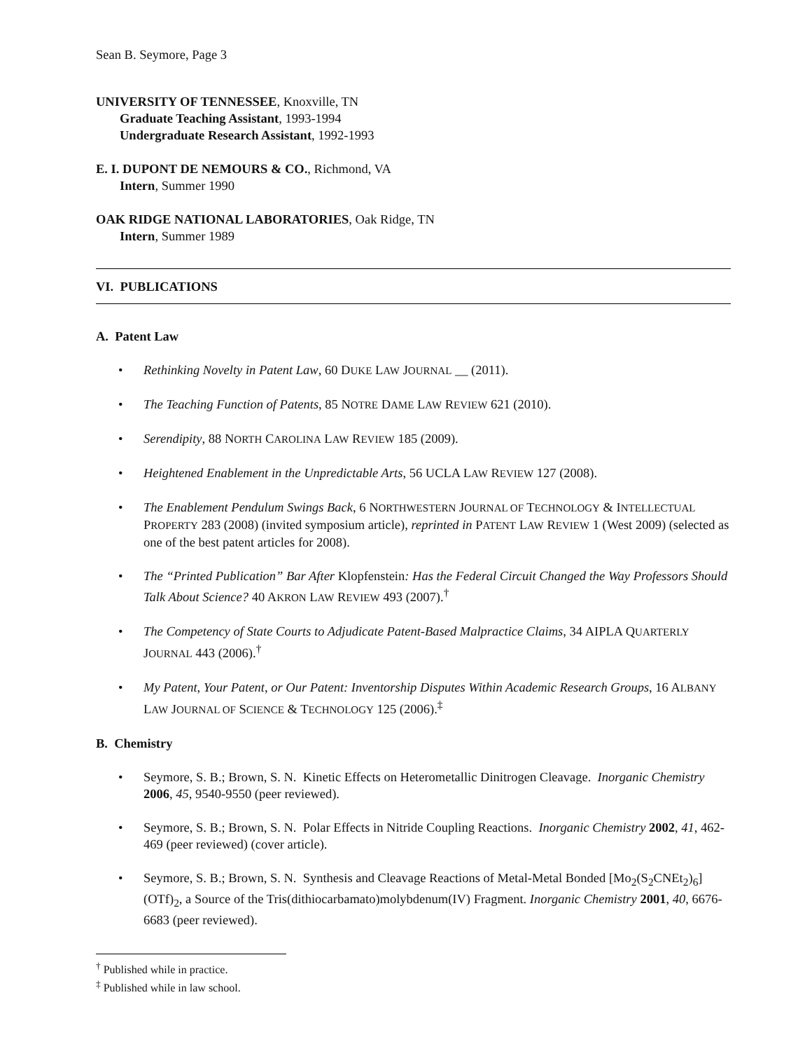Sean B. Seymore, Page 3
UNIVERSITY OF TENNESSEE, Knoxville, TN
Graduate Teaching Assistant, 1993-1994
Undergraduate Research Assistant, 1992-1993
E. I. DUPONT DE NEMOURS & CO., Richmond, VA
Intern, Summer 1990
OAK RIDGE NATIONAL LABORATORIES, Oak Ridge, TN
Intern, Summer 1989
VI. PUBLICATIONS
A. Patent Law
• Rethinking Novelty in Patent Law, 60 DUKE LAW JOURNAL __ (2011).
• The Teaching Function of Patents, 85 NOTRE DAME LAW REVIEW 621 (2010).
• Serendipity, 88 NORTH CAROLINA LAW REVIEW 185 (2009).
• Heightened Enablement in the Unpredictable Arts, 56 UCLA LAW REVIEW 127 (2008).
• The Enablement Pendulum Swings Back, 6 NORTHWESTERN JOURNAL OF TECHNOLOGY & INTELLECTUAL PROPERTY 283 (2008) (invited symposium article), reprinted in PATENT LAW REVIEW 1 (West 2009) (selected as one of the best patent articles for 2008).
• The “Printed Publication” Bar After Klopfenstein: Has the Federal Circuit Changed the Way Professors Should Talk About Science? 40 AKRON LAW REVIEW 493 (2007).<sup>†</sup>
• The Competency of State Courts to Adjudicate Patent-Based Malpractice Claims, 34 AIPLA QUARTERLY JOURNAL 443 (2006).<sup>†</sup>
• My Patent, Your Patent, or Our Patent: Inventorship Disputes Within Academic Research Groups, 16 ALBANY LAW JOURNAL OF SCIENCE & TECHNOLOGY 125 (2006).<sup>‡</sup>
B. Chemistry
• Seymore, S. B.; Brown, S. N. Kinetic Effects on Heterometallic Dinitrogen Cleavage. Inorganic Chemistry 2006, 45, 9540-9550 (peer reviewed).
• Seymore, S. B.; Brown, S. N. Polar Effects in Nitride Coupling Reactions. Inorganic Chemistry 2002, 41, 462-469 (peer reviewed) (cover article).
• Seymore, S. B.; Brown, S. N. Synthesis and Cleavage Reactions of Metal-Metal Bonded [Mo<sub>2</sub>(S<sub>2</sub>CNEt<sub>2</sub>)<sub>6</sub>](OTf)<sub>2</sub>, a Source of the Tris(dithiocarbamato)molybdenum(IV) Fragment. Inorganic Chemistry 2001, 40, 6676-6683 (peer reviewed).
<sup>†</sup> Published while in practice.
<sup>‡</sup> Published while in law school.